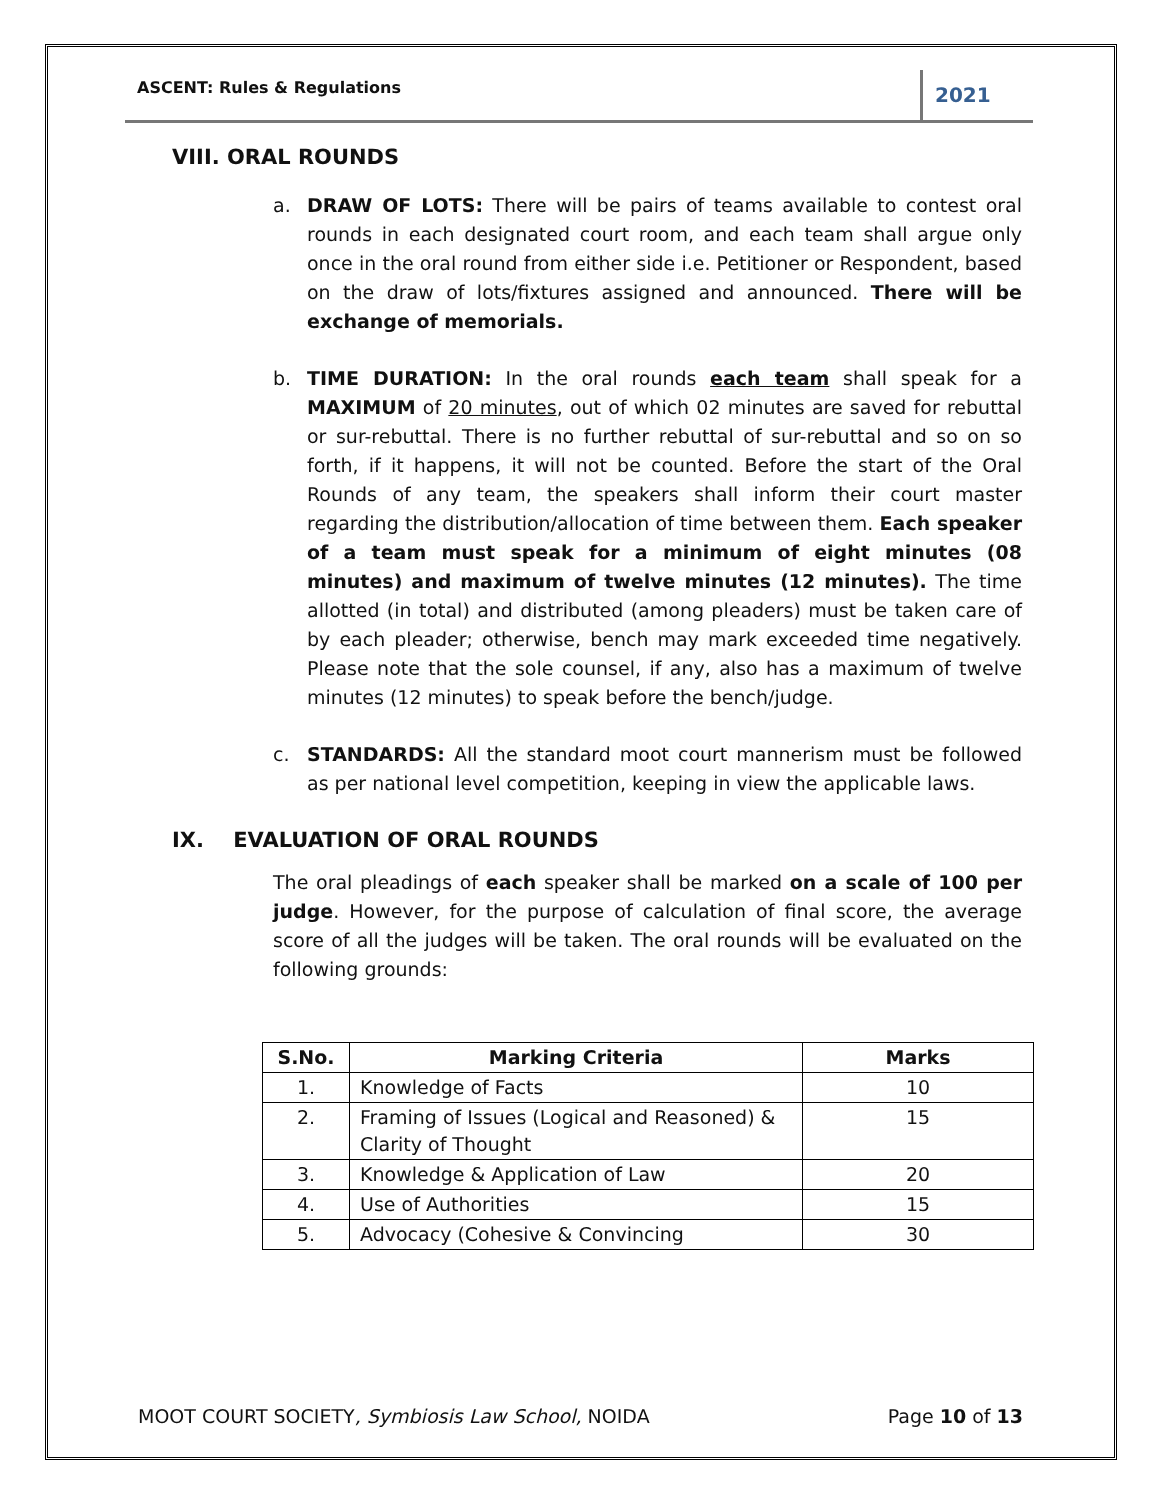ASCENT: Rules & Regulations 2021
VIII. ORAL ROUNDS
a. DRAW OF LOTS: There will be pairs of teams available to contest oral rounds in each designated court room, and each team shall argue only once in the oral round from either side i.e. Petitioner or Respondent, based on the draw of lots/fixtures assigned and announced. There will be exchange of memorials.
b. TIME DURATION: In the oral rounds each team shall speak for a MAXIMUM of 20 minutes, out of which 02 minutes are saved for rebuttal or sur-rebuttal. There is no further rebuttal of sur-rebuttal and so on so forth, if it happens, it will not be counted. Before the start of the Oral Rounds of any team, the speakers shall inform their court master regarding the distribution/allocation of time between them. Each speaker of a team must speak for a minimum of eight minutes (08 minutes) and maximum of twelve minutes (12 minutes). The time allotted (in total) and distributed (among pleaders) must be taken care of by each pleader; otherwise, bench may mark exceeded time negatively. Please note that the sole counsel, if any, also has a maximum of twelve minutes (12 minutes) to speak before the bench/judge.
c. STANDARDS: All the standard moot court mannerism must be followed as per national level competition, keeping in view the applicable laws.
IX. EVALUATION OF ORAL ROUNDS
The oral pleadings of each speaker shall be marked on a scale of 100 per judge. However, for the purpose of calculation of final score, the average score of all the judges will be taken. The oral rounds will be evaluated on the following grounds:
| S.No. | Marking Criteria | Marks |
| --- | --- | --- |
| 1. | Knowledge of Facts | 10 |
| 2. | Framing of Issues (Logical and Reasoned) & Clarity of Thought | 15 |
| 3. | Knowledge & Application of Law | 20 |
| 4. | Use of Authorities | 15 |
| 5. | Advocacy (Cohesive & Convincing | 30 |
MOOT COURT SOCIETY, Symbiosis Law School, NOIDA Page 10 of 13